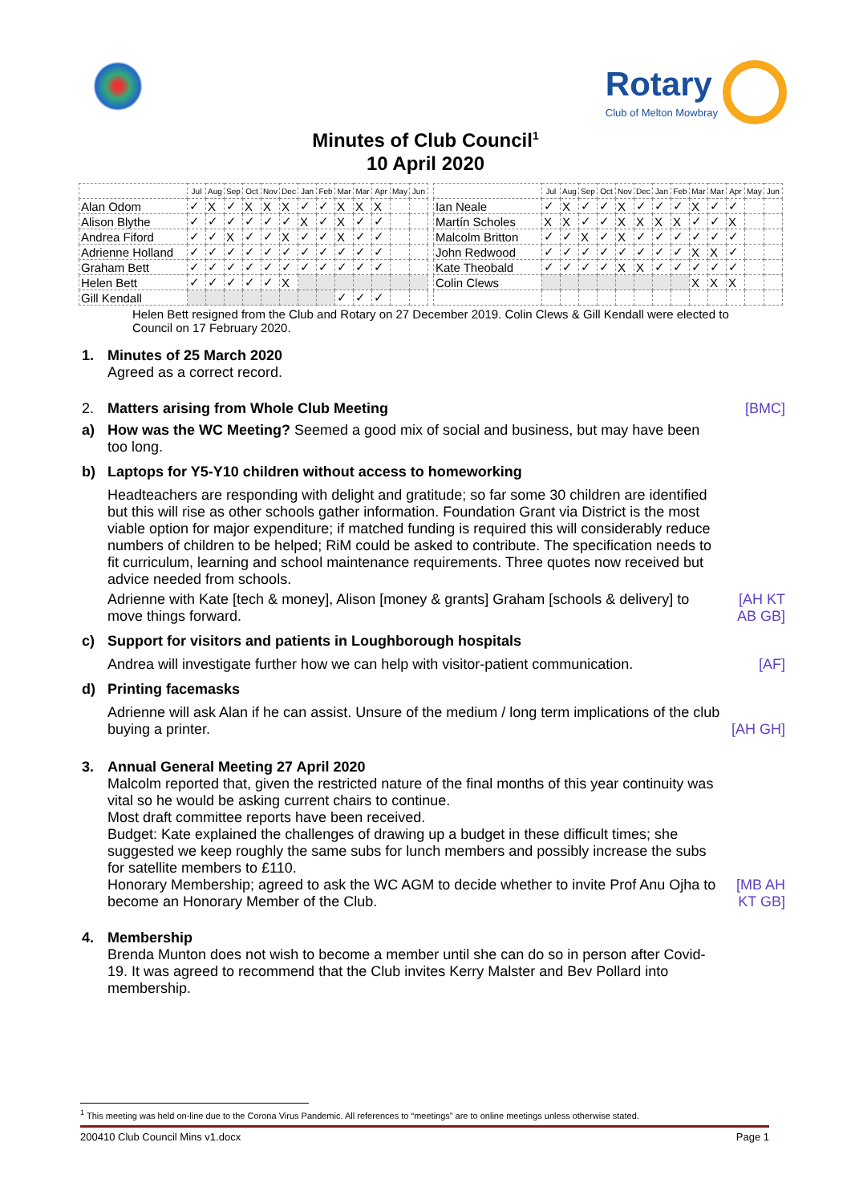Rotary
Club of Melton Mowbray
Minutes of Club Council<sup>1</sup>
10 April 2020
| | Jul | Aug | Sep | Oct | Nov | Dec | Jan | Feb | Mar | Mar | Apr | May | Jun |
| --- | --- | --- | --- | --- | --- | --- | --- | --- | --- | --- | --- | --- | --- |
| Alan Odom | ✓ | X | ✓ | X | X | X | ✓ | ✓ | X | X | X | | |
| Alison Blythe | ✓ | ✓ | ✓ | ✓ | ✓ | ✓ | X | ✓ | X | ✓ | ✓ | | |
| Andrea Fiford | ✓ | ✓ | X | ✓ | ✓ | X | ✓ | ✓ | X | ✓ | ✓ | | |
| Adrienne Holland | ✓ | ✓ | ✓ | ✓ | ✓ | ✓ | ✓ | ✓ | ✓ | ✓ | ✓ | | |
| Graham Bett | ✓ | ✓ | ✓ | ✓ | ✓ | ✓ | ✓ | ✓ | ✓ | ✓ | ✓ | | |
| Helen Bett | ✓ | ✓ | ✓ | ✓ | ✓ | X | | | | | | | |
| Gill Kendall | | | | | | | | | ✓ | ✓ | ✓ | | |
| | Jul | Aug | Sep | Oct | Nov | Dec | Jan | Feb | Mar | Mar | Apr | May | Jun |
| --- | --- | --- | --- | --- | --- | --- | --- | --- | --- | --- | --- | --- | --- |
| Ian Neale | ✓ | X | ✓ | ✓ | X | ✓ | ✓ | ✓ | X | ✓ | ✓ | | |
| Martín Scholes | X | X | ✓ | ✓ | X | X | X | X | ✓ | ✓ | X | | |
| Malcolm Britton | ✓ | ✓ | X | ✓ | X | ✓ | ✓ | ✓ | ✓ | ✓ | ✓ | | |
| John Redwood | ✓ | ✓ | ✓ | ✓ | ✓ | ✓ | ✓ | ✓ | X | X | ✓ | | |
| Kate Theobald | ✓ | ✓ | ✓ | ✓ | X | X | ✓ | ✓ | ✓ | ✓ | ✓ | | |
| Colin Clews | | | | | | | | | X | X | X | | |
Helen Bett resigned from the Club and Rotary on 27 December 2019. Colin Clews & Gill Kendall were elected to Council on 17 February 2020.
1. Minutes of 25 March 2020
Agreed as a correct record.
2. Matters arising from Whole Club Meeting
[BMC]
a) How was the WC Meeting? Seemed a good mix of social and business, but may have been too long.
b) Laptops for Y5-Y10 children without access to homeworking
Headteachers are responding with delight and gratitude; so far some 30 children are identified but this will rise as other schools gather information. Foundation Grant via District is the most viable option for major expenditure; if matched funding is required this will considerably reduce numbers of children to be helped; RiM could be asked to contribute. The specification needs to fit curriculum, learning and school maintenance requirements. Three quotes now received but advice needed from schools.
Adrienne with Kate [tech & money], Alison [money & grants] Graham [schools & delivery] to move things forward.
[AH KT AB GB]
c) Support for visitors and patients in Loughborough hospitals
Andrea will investigate further how we can help with visitor-patient communication.
[AF]
d) Printing facemasks
Adrienne will ask Alan if he can assist. Unsure of the medium / long term implications of the club buying a printer.
[AH GH]
3. Annual General Meeting 27 April 2020
Malcolm reported that, given the restricted nature of the final months of this year continuity was vital so he would be asking current chairs to continue.
Most draft committee reports have been received.
Budget: Kate explained the challenges of drawing up a budget in these difficult times; she suggested we keep roughly the same subs for lunch members and possibly increase the subs for satellite members to £110.
Honorary Membership; agreed to ask the WC AGM to decide whether to invite Prof Anu Ojha to become an Honorary Member of the Club.
[MB AH KT GB]
4. Membership
Brenda Munton does not wish to become a member until she can do so in person after Covid-19. It was agreed to recommend that the Club invites Kerry Malster and Bev Pollard into membership.
<sup>1</sup> This meeting was held on-line due to the Corona Virus Pandemic. All references to “meetings” are to online meetings unless otherwise stated.
200410 Club Council Mins v1.docx Page 1